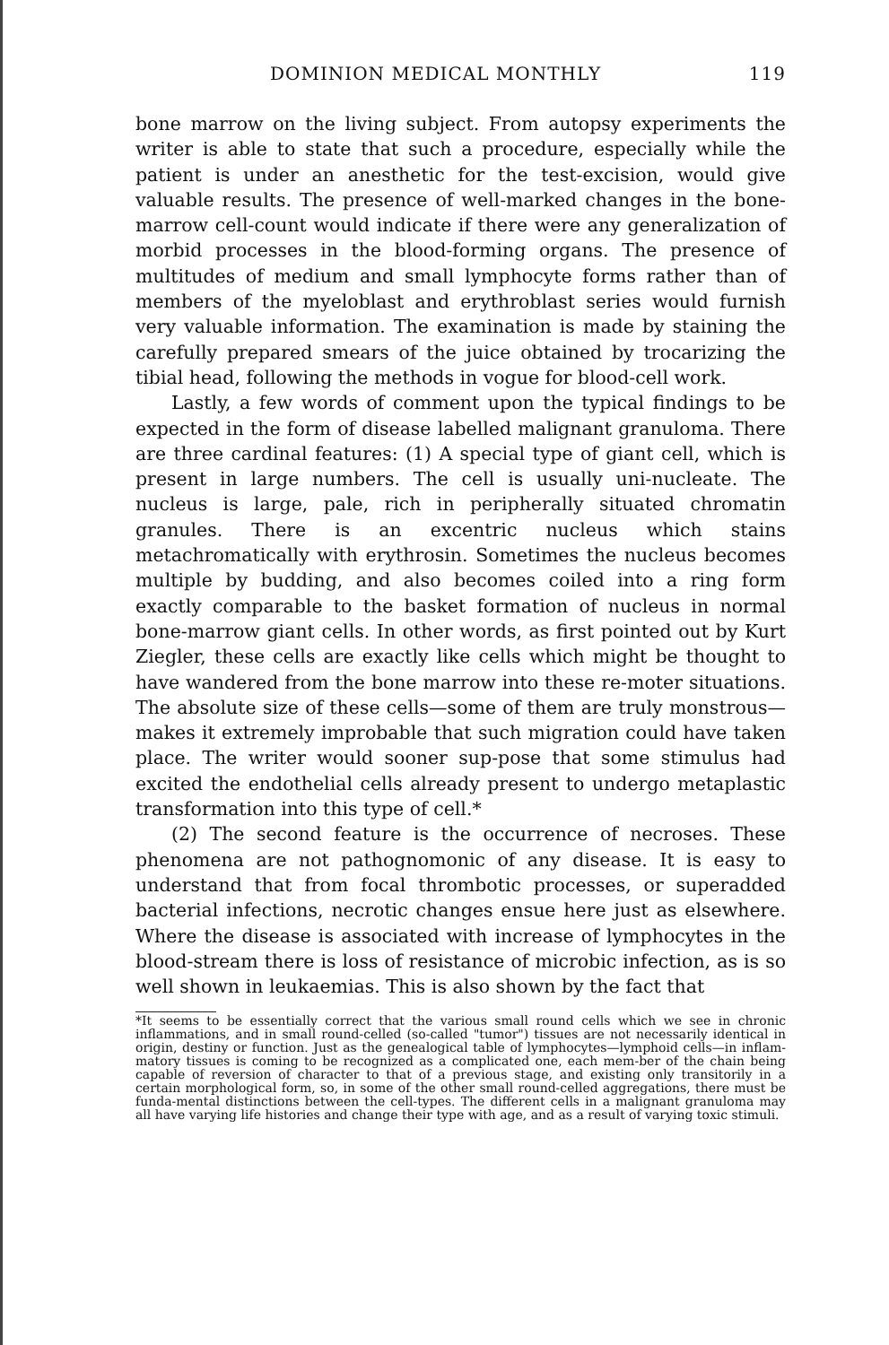DOMINION MEDICAL MONTHLY 119
bone marrow on the living subject. From autopsy experiments the writer is able to state that such a procedure, especially while the patient is under an anesthetic for the test-excision, would give valuable results. The presence of well-marked changes in the bone-marrow cell-count would indicate if there were any generalization of morbid processes in the blood-forming organs. The presence of multitudes of medium and small lymphocyte forms rather than of members of the myeloblast and erythroblast series would furnish very valuable information. The examination is made by staining the carefully prepared smears of the juice obtained by trocarizing the tibial head, following the methods in vogue for blood-cell work.
Lastly, a few words of comment upon the typical findings to be expected in the form of disease labelled malignant granuloma. There are three cardinal features: (1) A special type of giant cell, which is present in large numbers. The cell is usually uni-nucleate. The nucleus is large, pale, rich in peripherally situated chromatin granules. There is an excentric nucleus which stains metachromatically with erythrosin. Sometimes the nucleus becomes multiple by budding, and also becomes coiled into a ring form exactly comparable to the basket formation of nucleus in normal bone-marrow giant cells. In other words, as first pointed out by Kurt Ziegler, these cells are exactly like cells which might be thought to have wandered from the bone marrow into these re-moter situations. The absolute size of these cells—some of them are truly monstrous—makes it extremely improbable that such migration could have taken place. The writer would sooner sup-pose that some stimulus had excited the endothelial cells already present to undergo metaplastic transformation into this type of cell.*
(2) The second feature is the occurrence of necroses. These phenomena are not pathognomonic of any disease. It is easy to understand that from focal thrombotic processes, or superadded bacterial infections, necrotic changes ensue here just as elsewhere. Where the disease is associated with increase of lymphocytes in the blood-stream there is loss of resistance of microbic infection, as is so well shown in leukaemias. This is also shown by the fact that
*It seems to be essentially correct that the various small round cells which we see in chronic inflammations, and in small round-celled (so-called "tumor") tissues are not necessarily identical in origin, destiny or function. Just as the genealogical table of lymphocytes—lymphoid cells—in inflam-matory tissues is coming to be recognized as a complicated one, each mem-ber of the chain being capable of reversion of character to that of a previous stage, and existing only transitorily in a certain morphological form, so, in some of the other small round-celled aggregations, there must be funda-mental distinctions between the cell-types. The different cells in a malignant granuloma may all have varying life histories and change their type with age, and as a result of varying toxic stimuli.